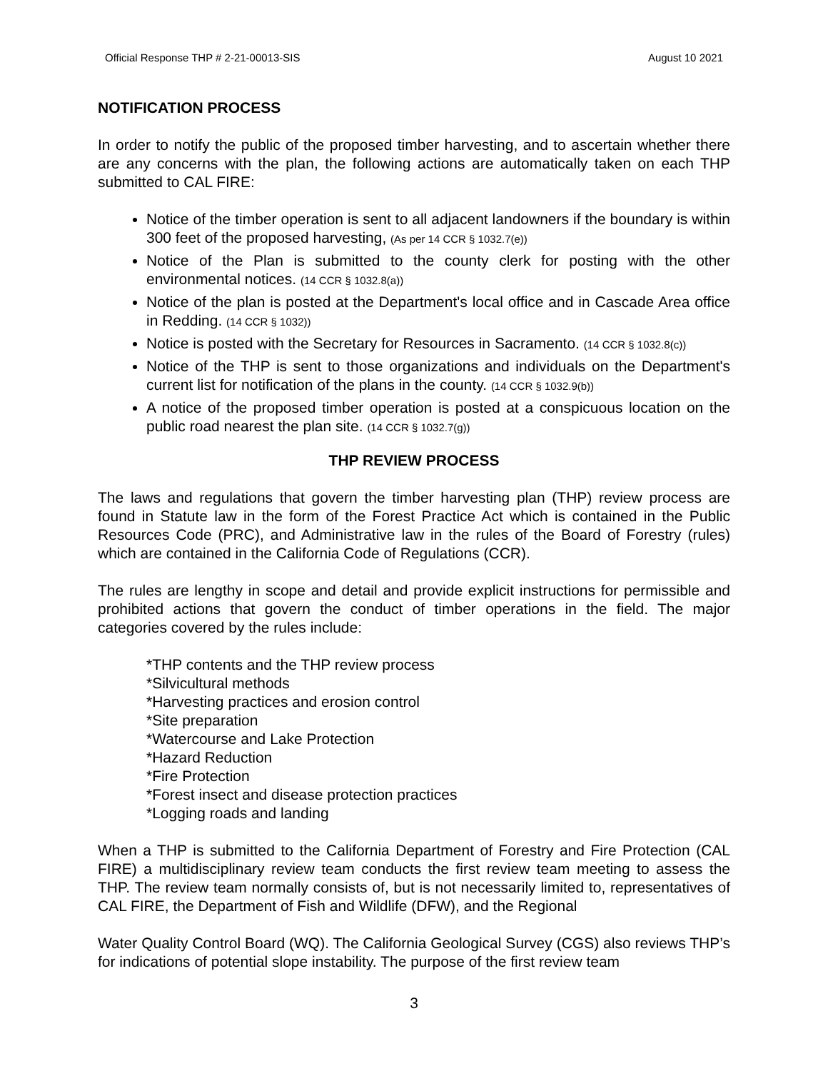Official Response THP # 2-21-00013-SIS August 10 2021
NOTIFICATION PROCESS
In order to notify the public of the proposed timber harvesting, and to ascertain whether there are any concerns with the plan, the following actions are automatically taken on each THP submitted to CAL FIRE:
Notice of the timber operation is sent to all adjacent landowners if the boundary is within 300 feet of the proposed harvesting, (As per 14 CCR § 1032.7(e))
Notice of the Plan is submitted to the county clerk for posting with the other environmental notices. (14 CCR § 1032.8(a))
Notice of the plan is posted at the Department's local office and in Cascade Area office in Redding. (14 CCR § 1032))
Notice is posted with the Secretary for Resources in Sacramento. (14 CCR § 1032.8(c))
Notice of the THP is sent to those organizations and individuals on the Department's current list for notification of the plans in the county. (14 CCR § 1032.9(b))
A notice of the proposed timber operation is posted at a conspicuous location on the public road nearest the plan site. (14 CCR § 1032.7(g))
THP REVIEW PROCESS
The laws and regulations that govern the timber harvesting plan (THP) review process are found in Statute law in the form of the Forest Practice Act which is contained in the Public Resources Code (PRC), and Administrative law in the rules of the Board of Forestry (rules) which are contained in the California Code of Regulations (CCR).
The rules are lengthy in scope and detail and provide explicit instructions for permissible and prohibited actions that govern the conduct of timber operations in the field. The major categories covered by the rules include:
*THP contents and the THP review process
*Silvicultural methods
*Harvesting practices and erosion control
*Site preparation
*Watercourse and Lake Protection
*Hazard Reduction
*Fire Protection
*Forest insect and disease protection practices
*Logging roads and landing
When a THP is submitted to the California Department of Forestry and Fire Protection (CAL FIRE) a multidisciplinary review team conducts the first review team meeting to assess the THP. The review team normally consists of, but is not necessarily limited to, representatives of CAL FIRE, the Department of Fish and Wildlife (DFW), and the Regional
Water Quality Control Board (WQ). The California Geological Survey (CGS) also reviews THP’s for indications of potential slope instability. The purpose of the first review team
3